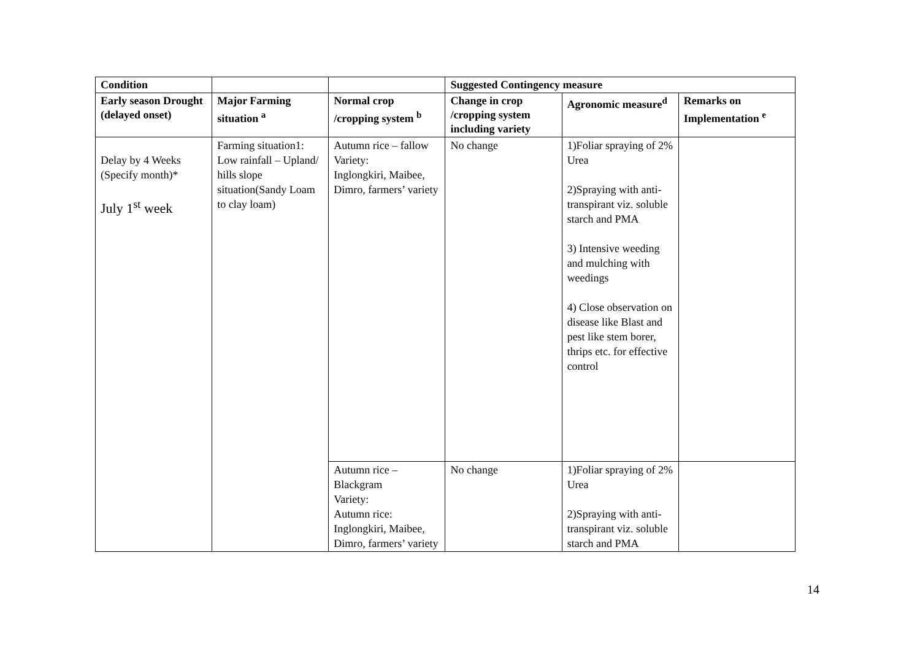| Condition | | | Suggested Contingency measure | | |
| --- | --- | --- | --- | --- | --- |
| Early season Drought (delayed onset) | Major Farming situation <sup>a</sup> | Normal crop /cropping system <sup>b</sup> | Change in crop /cropping system including variety | Agronomic measure<sup>d</sup> | Remarks on Implementation <sup>e</sup> |
| Delay by 4 Weeks (Specify month)* July 1<sup>st</sup> week | Farming situation1: Low rainfall – Upland/ hills slope situation(Sandy Loam to clay loam) | Autumn rice – fallow Variety: Inglongkiri, Maibee, Dimro, farmers’ variety | No change | 1)Foliar spraying of 2% Urea 2)Spraying with anti-transpirant viz. soluble starch and PMA 3) Intensive weeding and mulching with weedings 4) Close observation on disease like Blast and pest like stem borer, thrips etc. for effective control | |
| | | Autumn rice – Blackgram Variety: Autumn rice: Inglongkiri, Maibee, Dimro, farmers’ variety | No change | 1)Foliar spraying of 2% Urea 2)Spraying with anti-transpirant viz. soluble starch and PMA | |
14